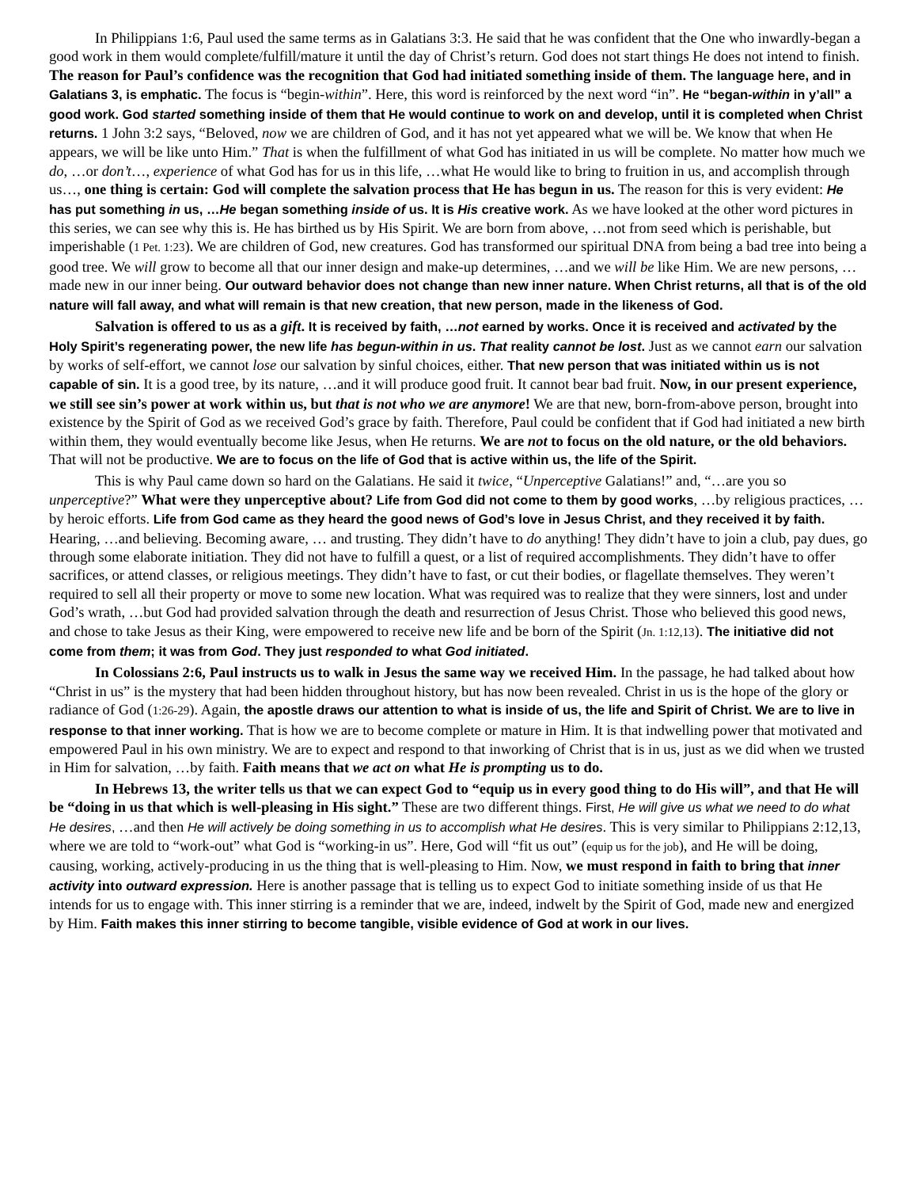In Philippians 1:6, Paul used the same terms as in Galatians 3:3. He said that he was confident that the One who inwardly-began a good work in them would complete/fulfill/mature it until the day of Christ’s return. God does not start things He does not intend to finish. The reason for Paul’s confidence was the recognition that God had initiated something inside of them. The language here, and in Galatians 3, is emphatic. The focus is “begin-within”. Here, this word is reinforced by the next word “in”. He “began-within in y’all” a good work. God started something inside of them that He would continue to work on and develop, until it is completed when Christ returns. 1 John 3:2 says, “Beloved, now we are children of God, and it has not yet appeared what we will be. We know that when He appears, we will be like unto Him.” That is when the fulfillment of what God has initiated in us will be complete. No matter how much we do, …or don’t…, experience of what God has for us in this life, …what He would like to bring to fruition in us, and accomplish through us…, one thing is certain: God will complete the salvation process that He has begun in us. The reason for this is very evident: He has put something in us, …He began something inside of us. It is His creative work. As we have looked at the other word pictures in this series, we can see why this is. He has birthed us by His Spirit. We are born from above, …not from seed which is perishable, but imperishable (1 Pet. 1:23). We are children of God, new creatures. God has transformed our spiritual DNA from being a bad tree into being a good tree. We will grow to become all that our inner design and make-up determines, …and we will be like Him. We are new persons, …made new in our inner being. Our outward behavior does not change than new inner nature. When Christ returns, all that is of the old nature will fall away, and what will remain is that new creation, that new person, made in the likeness of God.
Salvation is offered to us as a gift. It is received by faith, …not earned by works. Once it is received and activated by the Holy Spirit’s regenerating power, the new life has begun-within in us. That reality cannot be lost. Just as we cannot earn our salvation by works of self-effort, we cannot lose our salvation by sinful choices, either. That new person that was initiated within us is not capable of sin. It is a good tree, by its nature, …and it will produce good fruit. It cannot bear bad fruit. Now, in our present experience, we still see sin’s power at work within us, but that is not who we are anymore! We are that new, born-from-above person, brought into existence by the Spirit of God as we received God’s grace by faith. Therefore, Paul could be confident that if God had initiated a new birth within them, they would eventually become like Jesus, when He returns. We are not to focus on the old nature, or the old behaviors. That will not be productive. We are to focus on the life of God that is active within us, the life of the Spirit.
This is why Paul came down so hard on the Galatians. He said it twice, “Unperceptive Galatians!” and, “…are you so unperceptive?” What were they unperceptive about? Life from God did not come to them by good works, …by religious practices, …by heroic efforts. Life from God came as they heard the good news of God’s love in Jesus Christ, and they received it by faith. Hearing, …and believing. Becoming aware, … and trusting. They didn’t have to do anything! They didn’t have to join a club, pay dues, go through some elaborate initiation. They did not have to fulfill a quest, or a list of required accomplishments. They didn’t have to offer sacrifices, or attend classes, or religious meetings. They didn’t have to fast, or cut their bodies, or flagellate themselves. They weren’t required to sell all their property or move to some new location. What was required was to realize that they were sinners, lost and under God’s wrath, …but God had provided salvation through the death and resurrection of Jesus Christ. Those who believed this good news, and chose to take Jesus as their King, were empowered to receive new life and be born of the Spirit (Jn. 1:12,13). The initiative did not come from them; it was from God. They just responded to what God initiated.
In Colossians 2:6, Paul instructs us to walk in Jesus the same way we received Him. In the passage, he had talked about how “Christ in us” is the mystery that had been hidden throughout history, but has now been revealed. Christ in us is the hope of the glory or radiance of God (1:26-29). Again, the apostle draws our attention to what is inside of us, the life and Spirit of Christ. We are to live in response to that inner working. That is how we are to become complete or mature in Him. It is that indwelling power that motivated and empowered Paul in his own ministry. We are to expect and respond to that inworking of Christ that is in us, just as we did when we trusted in Him for salvation, …by faith. Faith means that we act on what He is prompting us to do.
In Hebrews 13, the writer tells us that we can expect God to “equip us in every good thing to do His will”, and that He will be “doing in us that which is well-pleasing in His sight.” These are two different things. First, He will give us what we need to do what He desires, …and then He will actively be doing something in us to accomplish what He desires. This is very similar to Philippians 2:12,13, where we are told to “work-out” what God is “working-in us”. Here, God will “fit us out” (equip us for the job), and He will be doing, causing, working, actively-producing in us the thing that is well-pleasing to Him. Now, we must respond in faith to bring that inner activity into outward expression. Here is another passage that is telling us to expect God to initiate something inside of us that He intends for us to engage with. This inner stirring is a reminder that we are, indeed, indwelt by the Spirit of God, made new and energized by Him. Faith makes this inner stirring to become tangible, visible evidence of God at work in our lives.